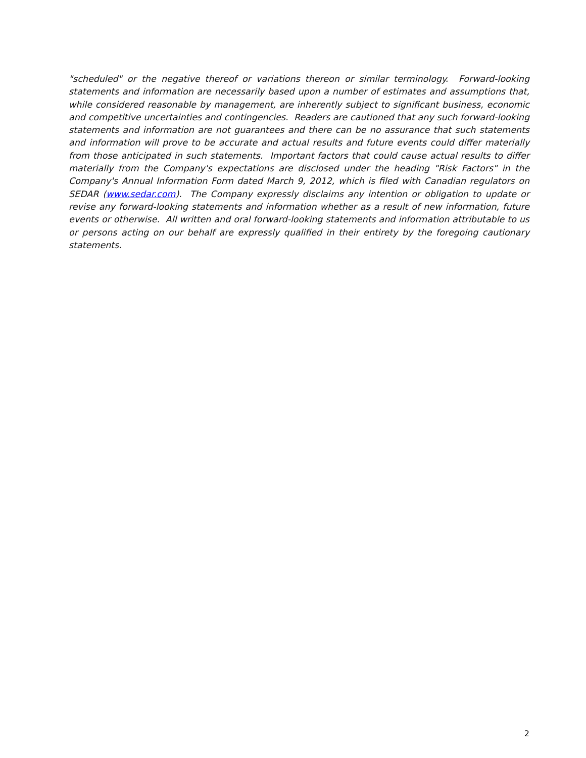"scheduled" or the negative thereof or variations thereon or similar terminology. Forward-looking statements and information are necessarily based upon a number of estimates and assumptions that, while considered reasonable by management, are inherently subject to significant business, economic and competitive uncertainties and contingencies. Readers are cautioned that any such forward-looking statements and information are not guarantees and there can be no assurance that such statements and information will prove to be accurate and actual results and future events could differ materially from those anticipated in such statements. Important factors that could cause actual results to differ materially from the Company's expectations are disclosed under the heading "Risk Factors" in the Company's Annual Information Form dated March 9, 2012, which is filed with Canadian regulators on SEDAR (www.sedar.com). The Company expressly disclaims any intention or obligation to update or revise any forward-looking statements and information whether as a result of new information, future events or otherwise. All written and oral forward-looking statements and information attributable to us or persons acting on our behalf are expressly qualified in their entirety by the foregoing cautionary statements.
2